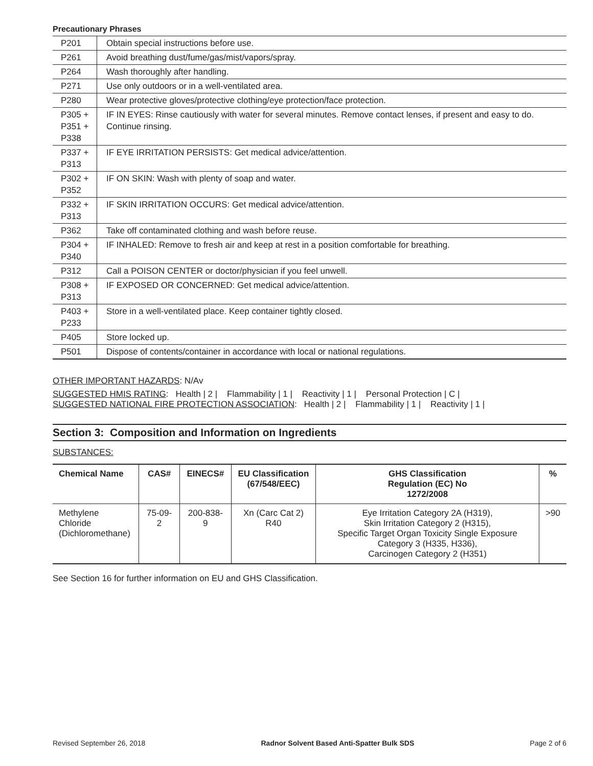Precautionary Phrases
| P201 | Obtain special instructions before use. |
| P261 | Avoid breathing dust/fume/gas/mist/vapors/spray. |
| P264 | Wash thoroughly after handling. |
| P271 | Use only outdoors or in a well-ventilated area. |
| P280 | Wear protective gloves/protective clothing/eye protection/face protection. |
| P305 + P351 + P338 | IF IN EYES: Rinse cautiously with water for several minutes. Remove contact lenses, if present and easy to do. Continue rinsing. |
| P337 + P313 | IF EYE IRRITATION PERSISTS: Get medical advice/attention. |
| P302 + P352 | IF ON SKIN: Wash with plenty of soap and water. |
| P332 + P313 | IF SKIN IRRITATION OCCURS: Get medical advice/attention. |
| P362 | Take off contaminated clothing and wash before reuse. |
| P304 + P340 | IF INHALED: Remove to fresh air and keep at rest in a position comfortable for breathing. |
| P312 | Call a POISON CENTER or doctor/physician if you feel unwell. |
| P308 + P313 | IF EXPOSED OR CONCERNED: Get medical advice/attention. |
| P403 + P233 | Store in a well-ventilated place. Keep container tightly closed. |
| P405 | Store locked up. |
| P501 | Dispose of contents/container in accordance with local or national regulations. |
OTHER IMPORTANT HAZARDS: N/Av
SUGGESTED HMIS RATING: Health | 2 | Flammability | 1 | Reactivity | 1 | Personal Protection | C |
SUGGESTED NATIONAL FIRE PROTECTION ASSOCIATION: Health | 2 | Flammability | 1 | Reactivity | 1 |
Section 3: Composition and Information on Ingredients
SUBSTANCES:
| Chemical Name | CAS# | EINECS# | EU Classification (67/548/EEC) | GHS Classification Regulation (EC) No 1272/2008 | % |
| --- | --- | --- | --- | --- | --- |
| Methylene Chloride (Dichloromethane) | 75-09-2 | 200-838-9 | Xn (Carc Cat 2) R40 | Eye Irritation Category 2A (H319), Skin Irritation Category 2 (H315), Specific Target Organ Toxicity Single Exposure Category 3 (H335, H336), Carcinogen Category 2 (H351) | >90 |
See Section 16 for further information on EU and GHS Classification.
Revised September 26, 2018 Radnor Solvent Based Anti-Spatter Bulk SDS Page 2 of 6